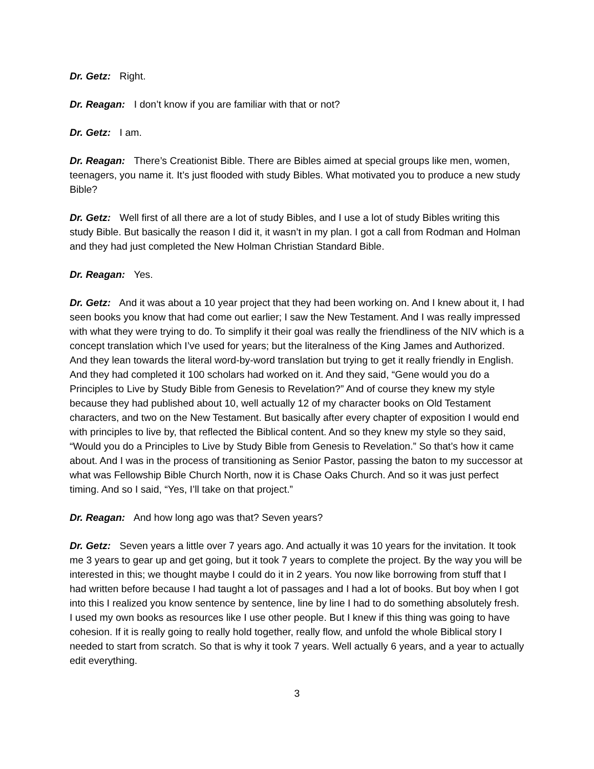Dr. Getz: Right.
Dr. Reagan: I don’t know if you are familiar with that or not?
Dr. Getz: I am.
Dr. Reagan: There’s Creationist Bible. There are Bibles aimed at special groups like men, women, teenagers, you name it. It’s just flooded with study Bibles. What motivated you to produce a new study Bible?
Dr. Getz: Well first of all there are a lot of study Bibles, and I use a lot of study Bibles writing this study Bible. But basically the reason I did it, it wasn’t in my plan. I got a call from Rodman and Holman and they had just completed the New Holman Christian Standard Bible.
Dr. Reagan: Yes.
Dr. Getz: And it was about a 10 year project that they had been working on. And I knew about it, I had seen books you know that had come out earlier; I saw the New Testament. And I was really impressed with what they were trying to do. To simplify it their goal was really the friendliness of the NIV which is a concept translation which I’ve used for years; but the literalness of the King James and Authorized. And they lean towards the literal word-by-word translation but trying to get it really friendly in English. And they had completed it 100 scholars had worked on it. And they said, “Gene would you do a Principles to Live by Study Bible from Genesis to Revelation?” And of course they knew my style because they had published about 10, well actually 12 of my character books on Old Testament characters, and two on the New Testament. But basically after every chapter of exposition I would end with principles to live by, that reflected the Biblical content. And so they knew my style so they said, “Would you do a Principles to Live by Study Bible from Genesis to Revelation.” So that’s how it came about. And I was in the process of transitioning as Senior Pastor, passing the baton to my successor at what was Fellowship Bible Church North, now it is Chase Oaks Church. And so it was just perfect timing. And so I said, “Yes, I’ll take on that project.”
Dr. Reagan: And how long ago was that? Seven years?
Dr. Getz: Seven years a little over 7 years ago. And actually it was 10 years for the invitation. It took me 3 years to gear up and get going, but it took 7 years to complete the project. By the way you will be interested in this; we thought maybe I could do it in 2 years. You now like borrowing from stuff that I had written before because I had taught a lot of passages and I had a lot of books. But boy when I got into this I realized you know sentence by sentence, line by line I had to do something absolutely fresh. I used my own books as resources like I use other people. But I knew if this thing was going to have cohesion. If it is really going to really hold together, really flow, and unfold the whole Biblical story I needed to start from scratch. So that is why it took 7 years. Well actually 6 years, and a year to actually edit everything.
3